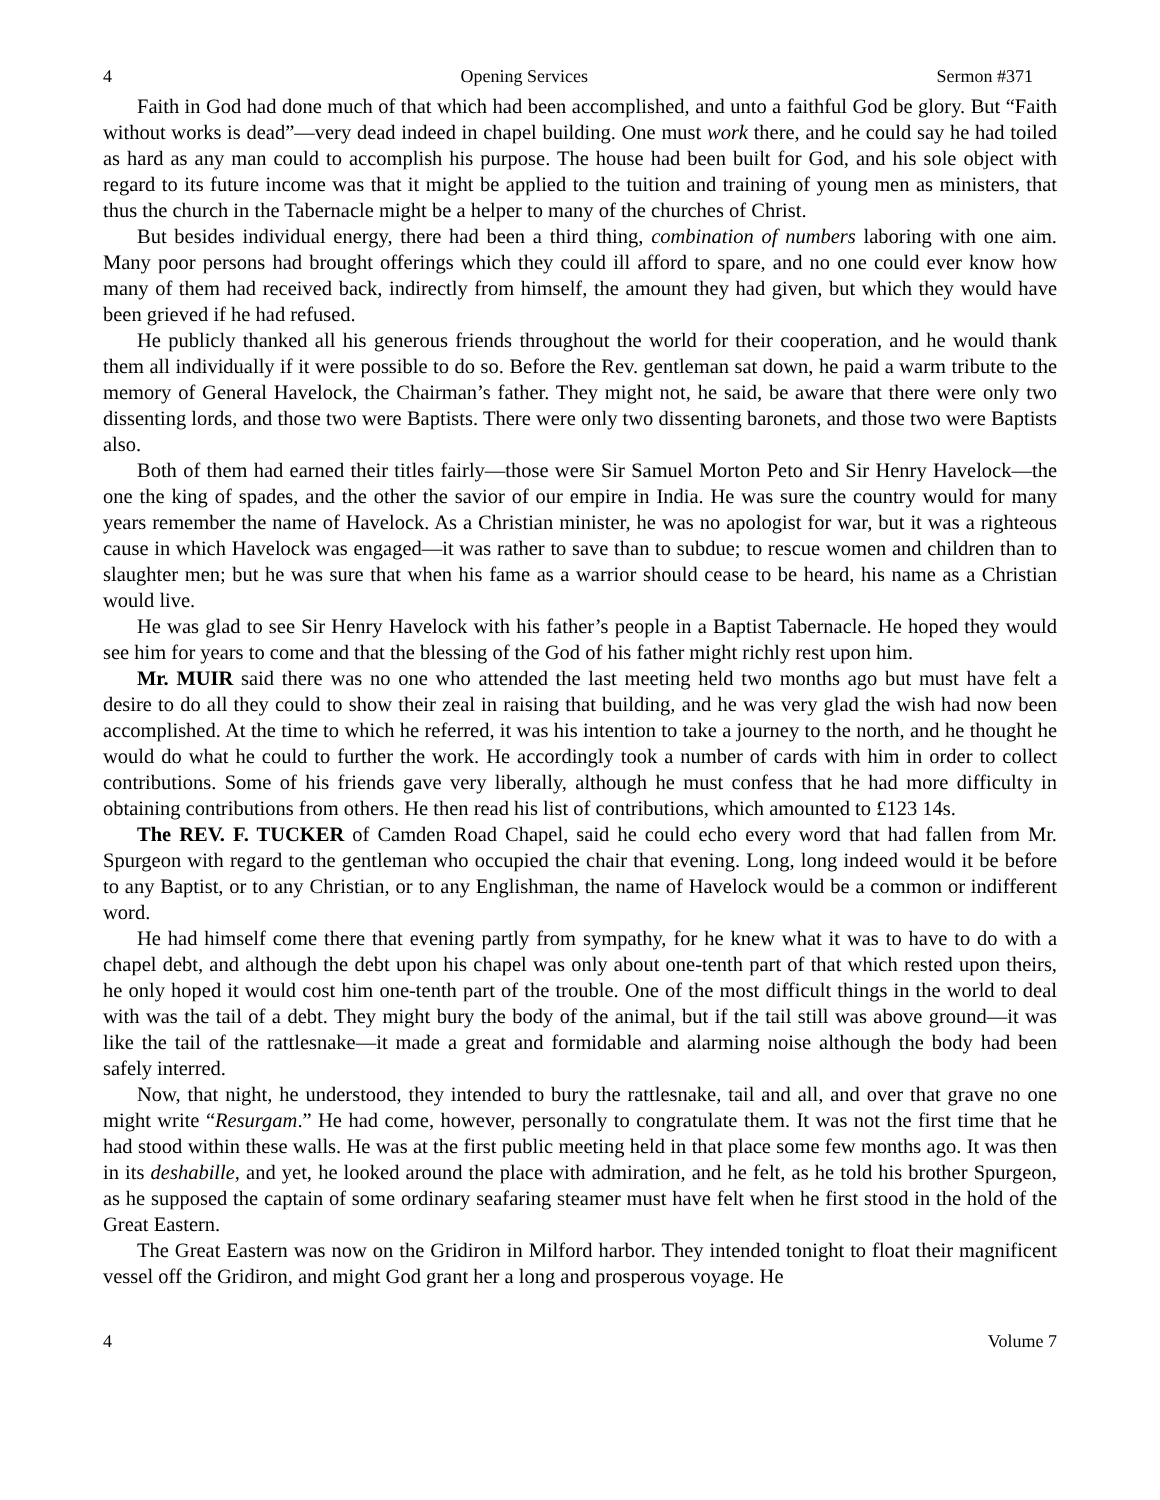4 Opening Services Sermon #371
Faith in God had done much of that which had been accomplished, and unto a faithful God be glory. But “Faith without works is dead”—very dead indeed in chapel building. One must work there, and he could say he had toiled as hard as any man could to accomplish his purpose. The house had been built for God, and his sole object with regard to its future income was that it might be applied to the tuition and training of young men as ministers, that thus the church in the Tabernacle might be a helper to many of the churches of Christ.
But besides individual energy, there had been a third thing, combination of numbers laboring with one aim. Many poor persons had brought offerings which they could ill afford to spare, and no one could ever know how many of them had received back, indirectly from himself, the amount they had given, but which they would have been grieved if he had refused.
He publicly thanked all his generous friends throughout the world for their cooperation, and he would thank them all individually if it were possible to do so. Before the Rev. gentleman sat down, he paid a warm tribute to the memory of General Havelock, the Chairman’s father. They might not, he said, be aware that there were only two dissenting lords, and those two were Baptists. There were only two dissenting baronets, and those two were Baptists also.
Both of them had earned their titles fairly—those were Sir Samuel Morton Peto and Sir Henry Havelock—the one the king of spades, and the other the savior of our empire in India. He was sure the country would for many years remember the name of Havelock. As a Christian minister, he was no apologist for war, but it was a righteous cause in which Havelock was engaged—it was rather to save than to subdue; to rescue women and children than to slaughter men; but he was sure that when his fame as a warrior should cease to be heard, his name as a Christian would live.
He was glad to see Sir Henry Havelock with his father’s people in a Baptist Tabernacle. He hoped they would see him for years to come and that the blessing of the God of his father might richly rest upon him.
Mr. MUIR said there was no one who attended the last meeting held two months ago but must have felt a desire to do all they could to show their zeal in raising that building, and he was very glad the wish had now been accomplished. At the time to which he referred, it was his intention to take a journey to the north, and he thought he would do what he could to further the work. He accordingly took a number of cards with him in order to collect contributions. Some of his friends gave very liberally, although he must confess that he had more difficulty in obtaining contributions from others. He then read his list of contributions, which amounted to £123 14s.
The REV. F. TUCKER of Camden Road Chapel, said he could echo every word that had fallen from Mr. Spurgeon with regard to the gentleman who occupied the chair that evening. Long, long indeed would it be before to any Baptist, or to any Christian, or to any Englishman, the name of Havelock would be a common or indifferent word.
He had himself come there that evening partly from sympathy, for he knew what it was to have to do with a chapel debt, and although the debt upon his chapel was only about one-tenth part of that which rested upon theirs, he only hoped it would cost him one-tenth part of the trouble. One of the most difficult things in the world to deal with was the tail of a debt. They might bury the body of the animal, but if the tail still was above ground—it was like the tail of the rattlesnake—it made a great and formidable and alarming noise although the body had been safely interred.
Now, that night, he understood, they intended to bury the rattlesnake, tail and all, and over that grave no one might write “Resurgam.” He had come, however, personally to congratulate them. It was not the first time that he had stood within these walls. He was at the first public meeting held in that place some few months ago. It was then in its deshabille, and yet, he looked around the place with admiration, and he felt, as he told his brother Spurgeon, as he supposed the captain of some ordinary seafaring steamer must have felt when he first stood in the hold of the Great Eastern.
The Great Eastern was now on the Gridiron in Milford harbor. They intended tonight to float their magnificent vessel off the Gridiron, and might God grant her a long and prosperous voyage. He
4 Volume 7